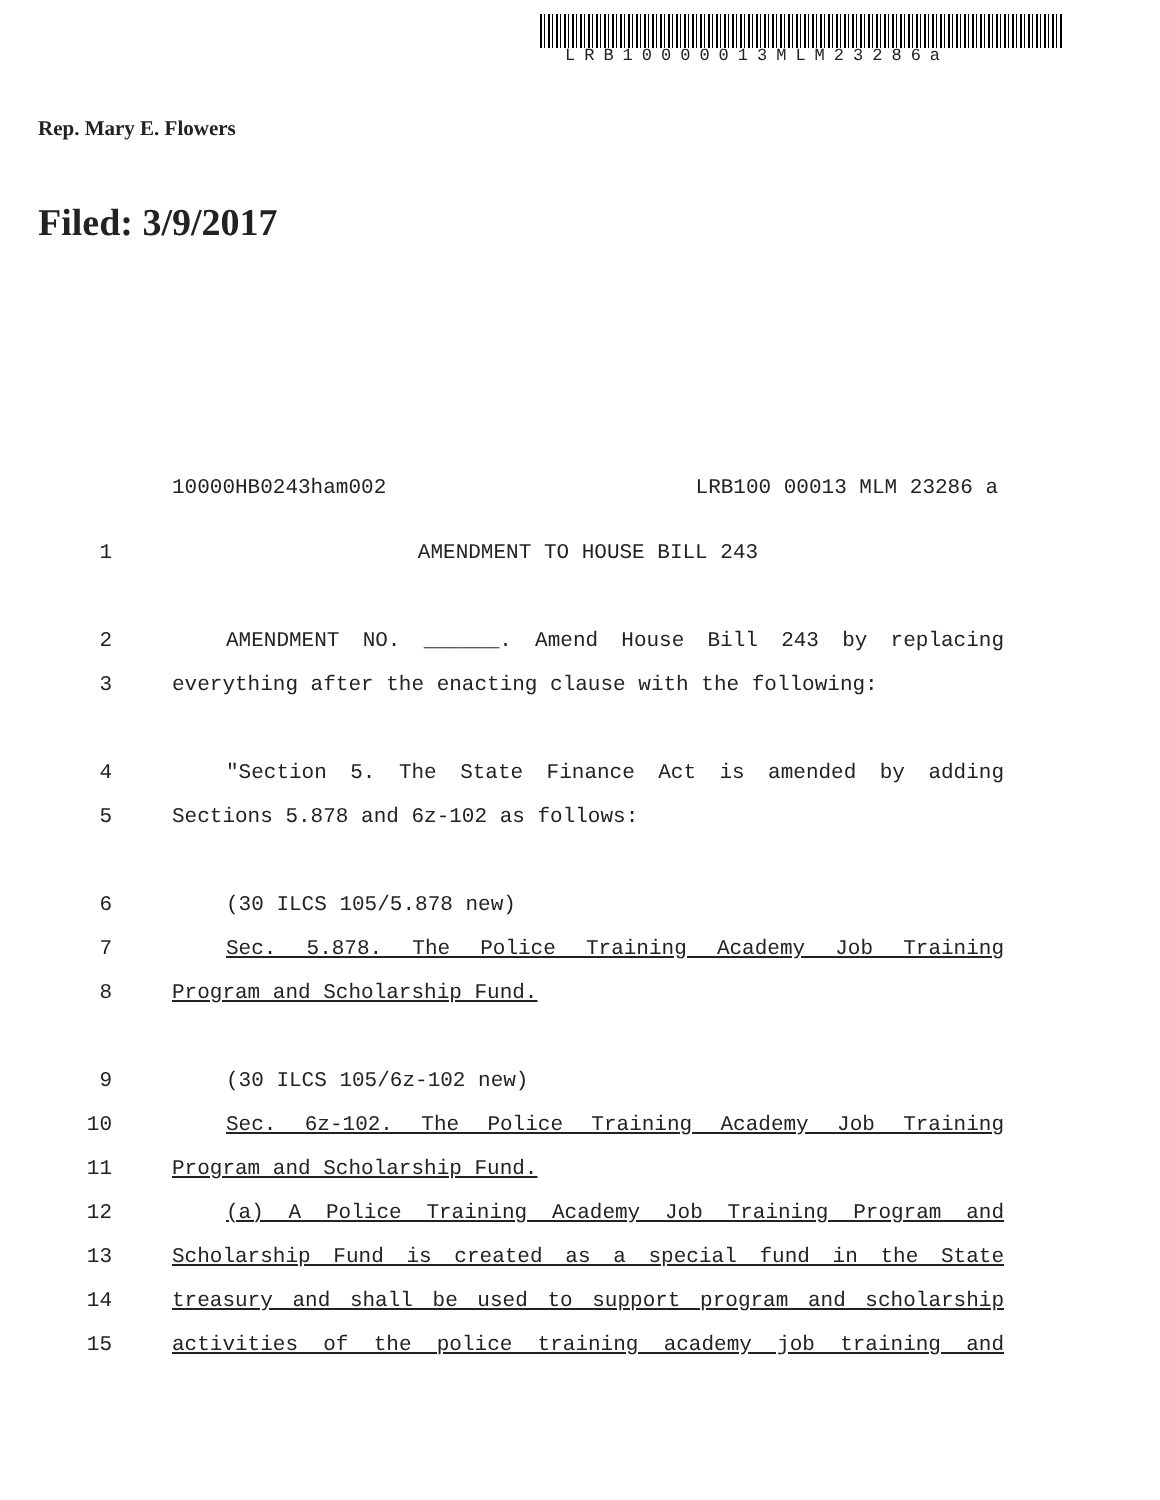LRB10000013MLM23286a
Rep. Mary E. Flowers
Filed: 3/9/2017
10000HB0243ham002 LRB100 00013 MLM 23286 a
1 AMENDMENT TO HOUSE BILL 243
2 AMENDMENT NO. ______. Amend House Bill 243 by replacing
3 everything after the enacting clause with the following:
4 "Section 5. The State Finance Act is amended by adding
5 Sections 5.878 and 6z-102 as follows:
6 (30 ILCS 105/5.878 new)
7 Sec. 5.878. The Police Training Academy Job Training
8 Program and Scholarship Fund.
9 (30 ILCS 105/6z-102 new)
10 Sec. 6z-102. The Police Training Academy Job Training
11 Program and Scholarship Fund.
12 (a) A Police Training Academy Job Training Program and
13 Scholarship Fund is created as a special fund in the State
14 treasury and shall be used to support program and scholarship
15 activities of the police training academy job training and